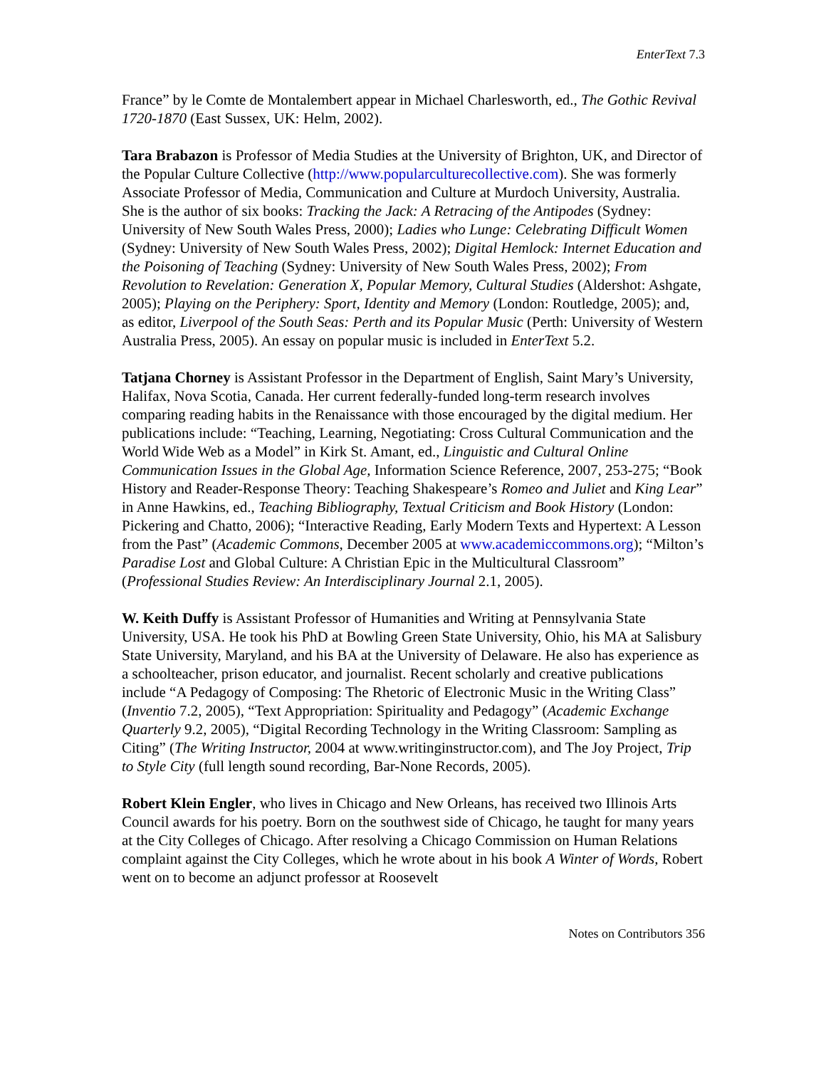EnterText 7.3
France” by le Comte de Montalembert appear in Michael Charlesworth, ed., The Gothic Revival 1720-1870 (East Sussex, UK: Helm, 2002).
Tara Brabazon is Professor of Media Studies at the University of Brighton, UK, and Director of the Popular Culture Collective (http://www.popularculturecollective.com). She was formerly Associate Professor of Media, Communication and Culture at Murdoch University, Australia. She is the author of six books: Tracking the Jack: A Retracing of the Antipodes (Sydney: University of New South Wales Press, 2000); Ladies who Lunge: Celebrating Difficult Women (Sydney: University of New South Wales Press, 2002); Digital Hemlock: Internet Education and the Poisoning of Teaching (Sydney: University of New South Wales Press, 2002); From Revolution to Revelation: Generation X, Popular Memory, Cultural Studies (Aldershot: Ashgate, 2005); Playing on the Periphery: Sport, Identity and Memory (London: Routledge, 2005); and, as editor, Liverpool of the South Seas: Perth and its Popular Music (Perth: University of Western Australia Press, 2005). An essay on popular music is included in EnterText 5.2.
Tatjana Chorney is Assistant Professor in the Department of English, Saint Mary’s University, Halifax, Nova Scotia, Canada. Her current federally-funded long-term research involves comparing reading habits in the Renaissance with those encouraged by the digital medium. Her publications include: “Teaching, Learning, Negotiating: Cross Cultural Communication and the World Wide Web as a Model” in Kirk St. Amant, ed., Linguistic and Cultural Online Communication Issues in the Global Age, Information Science Reference, 2007, 253-275; “Book History and Reader-Response Theory: Teaching Shakespeare’s Romeo and Juliet and King Lear” in Anne Hawkins, ed., Teaching Bibliography, Textual Criticism and Book History (London: Pickering and Chatto, 2006); “Interactive Reading, Early Modern Texts and Hypertext: A Lesson from the Past” (Academic Commons, December 2005 at www.academiccommons.org); “Milton’s Paradise Lost and Global Culture: A Christian Epic in the Multicultural Classroom” (Professional Studies Review: An Interdisciplinary Journal 2.1, 2005).
W. Keith Duffy is Assistant Professor of Humanities and Writing at Pennsylvania State University, USA. He took his PhD at Bowling Green State University, Ohio, his MA at Salisbury State University, Maryland, and his BA at the University of Delaware. He also has experience as a schoolteacher, prison educator, and journalist. Recent scholarly and creative publications include “A Pedagogy of Composing: The Rhetoric of Electronic Music in the Writing Class” (Inventio 7.2, 2005), “Text Appropriation: Spirituality and Pedagogy” (Academic Exchange Quarterly 9.2, 2005), “Digital Recording Technology in the Writing Classroom: Sampling as Citing” (The Writing Instructor, 2004 at www.writinginstructor.com), and The Joy Project, Trip to Style City (full length sound recording, Bar-None Records, 2005).
Robert Klein Engler, who lives in Chicago and New Orleans, has received two Illinois Arts Council awards for his poetry. Born on the southwest side of Chicago, he taught for many years at the City Colleges of Chicago. After resolving a Chicago Commission on Human Relations complaint against the City Colleges, which he wrote about in his book A Winter of Words, Robert went on to become an adjunct professor at Roosevelt
Notes on Contributors 356